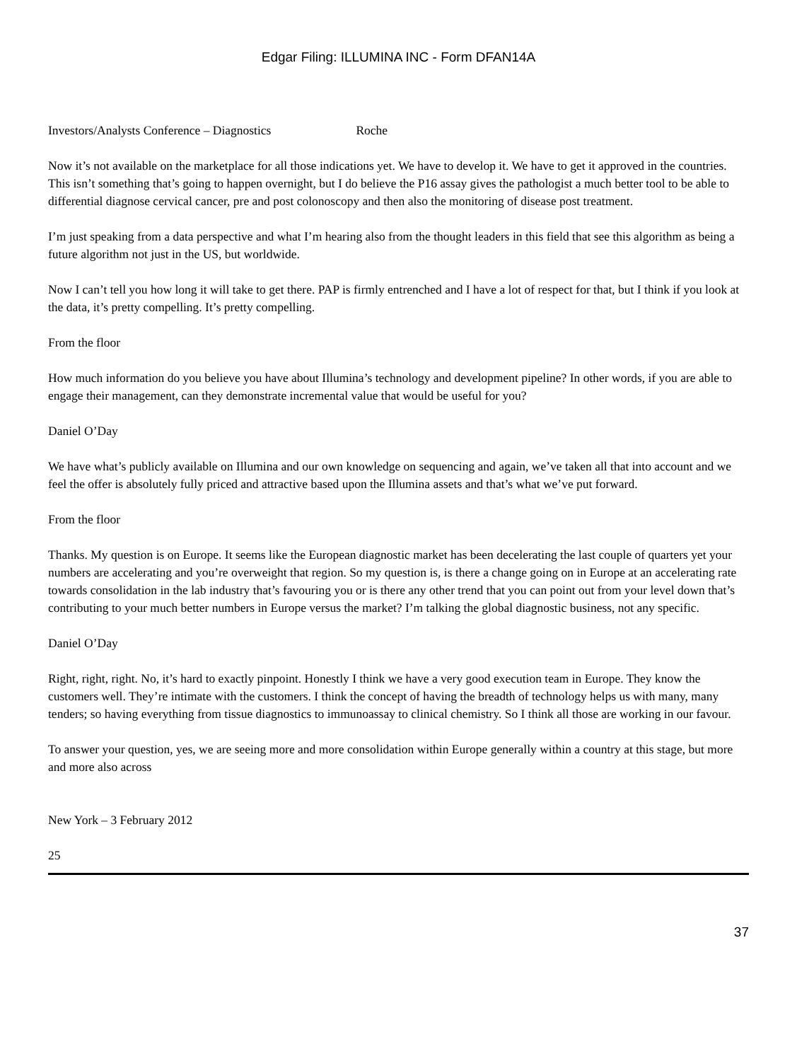Edgar Filing: ILLUMINA INC - Form DFAN14A
Investors/Analysts Conference – Diagnostics Roche
Now it’s not available on the marketplace for all those indications yet. We have to develop it. We have to get it approved in the countries. This isn’t something that’s going to happen overnight, but I do believe the P16 assay gives the pathologist a much better tool to be able to differential diagnose cervical cancer, pre and post colonoscopy and then also the monitoring of disease post treatment.
I’m just speaking from a data perspective and what I’m hearing also from the thought leaders in this field that see this algorithm as being a future algorithm not just in the US, but worldwide.
Now I can’t tell you how long it will take to get there. PAP is firmly entrenched and I have a lot of respect for that, but I think if you look at the data, it’s pretty compelling. It’s pretty compelling.
From the floor
How much information do you believe you have about Illumina’s technology and development pipeline? In other words, if you are able to engage their management, can they demonstrate incremental value that would be useful for you?
Daniel O’Day
We have what’s publicly available on Illumina and our own knowledge on sequencing and again, we’ve taken all that into account and we feel the offer is absolutely fully priced and attractive based upon the Illumina assets and that’s what we’ve put forward.
From the floor
Thanks. My question is on Europe. It seems like the European diagnostic market has been decelerating the last couple of quarters yet your numbers are accelerating and you’re overweight that region. So my question is, is there a change going on in Europe at an accelerating rate towards consolidation in the lab industry that’s favouring you or is there any other trend that you can point out from your level down that’s contributing to your much better numbers in Europe versus the market? I’m talking the global diagnostic business, not any specific.
Daniel O’Day
Right, right, right. No, it’s hard to exactly pinpoint. Honestly I think we have a very good execution team in Europe. They know the customers well. They’re intimate with the customers. I think the concept of having the breadth of technology helps us with many, many tenders; so having everything from tissue diagnostics to immunoassay to clinical chemistry. So I think all those are working in our favour.
To answer your question, yes, we are seeing more and more consolidation within Europe generally within a country at this stage, but more and more also across
New York – 3 February 2012
25
37